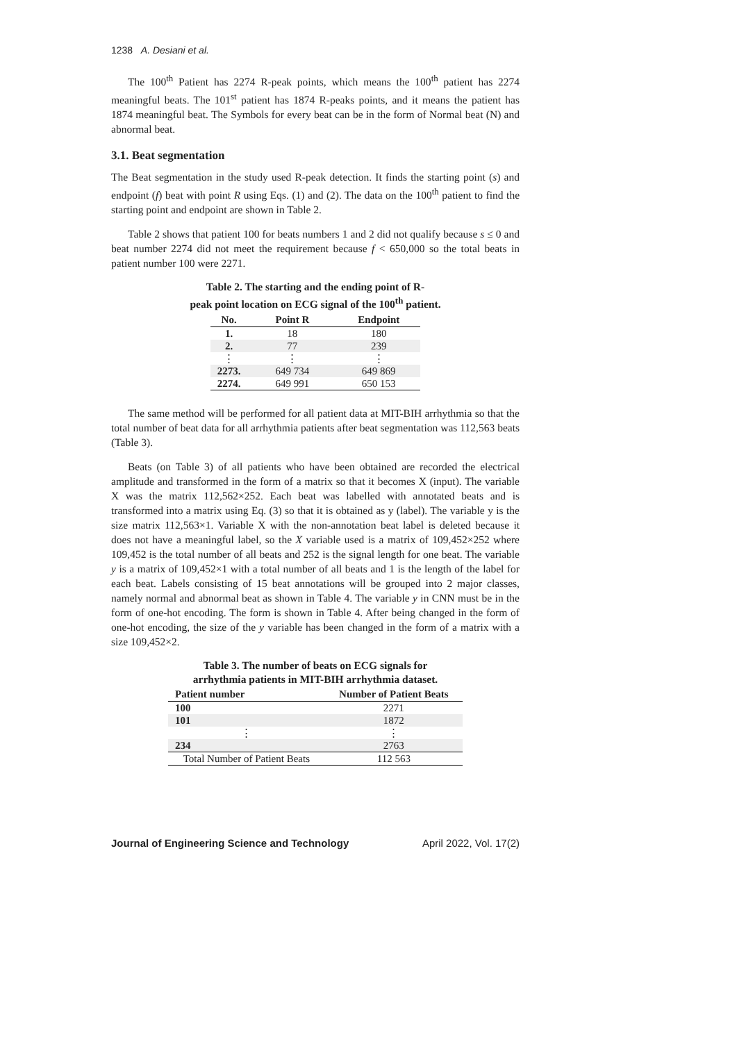1238 A. Desiani et al.
The 100<sup>th</sup> Patient has 2274 R-peak points, which means the 100<sup>th</sup> patient has 2274 meaningful beats. The 101<sup>st</sup> patient has 1874 R-peaks points, and it means the patient has 1874 meaningful beat. The Symbols for every beat can be in the form of Normal beat (N) and abnormal beat.
3.1. Beat segmentation
The Beat segmentation in the study used R-peak detection. It finds the starting point (s) and endpoint (f) beat with point R using Eqs. (1) and (2). The data on the 100<sup>th</sup> patient to find the starting point and endpoint are shown in Table 2.
Table 2 shows that patient 100 for beats numbers 1 and 2 did not qualify because s ≤ 0 and beat number 2274 did not meet the requirement because f < 650,000 so the total beats in patient number 100 were 2271.
Table 2. The starting and the ending point of R-
peak point location on ECG signal of the 100<sup>th</sup> patient.
| No. | Point R | Endpoint |
| --- | --- | --- |
| 1. | 18 | 180 |
| 2. | 77 | 239 |
| ⋮ | ⋮ | ⋮ |
| 2273. | 649 734 | 649 869 |
| 2274. | 649 991 | 650 153 |
The same method will be performed for all patient data at MIT-BIH arrhythmia so that the total number of beat data for all arrhythmia patients after beat segmentation was 112,563 beats (Table 3).
Beats (on Table 3) of all patients who have been obtained are recorded the electrical amplitude and transformed in the form of a matrix so that it becomes X (input). The variable X was the matrix 112,562×252. Each beat was labelled with annotated beats and is transformed into a matrix using Eq. (3) so that it is obtained as y (label). The variable y is the size matrix 112,563×1. Variable X with the non-annotation beat label is deleted because it does not have a meaningful label, so the X variable used is a matrix of 109,452×252 where 109,452 is the total number of all beats and 252 is the signal length for one beat. The variable y is a matrix of 109,452×1 with a total number of all beats and 1 is the length of the label for each beat. Labels consisting of 15 beat annotations will be grouped into 2 major classes, namely normal and abnormal beat as shown in Table 4. The variable y in CNN must be in the form of one-hot encoding. The form is shown in Table 4. After being changed in the form of one-hot encoding, the size of the y variable has been changed in the form of a matrix with a size 109,452×2.
Table 3. The number of beats on ECG signals for
arrhythmia patients in MIT-BIH arrhythmia dataset.
| Patient number | Number of Patient Beats |
| --- | --- |
| 100 | 2271 |
| 101 | 1872 |
| ⋮ | ⋮ |
| 234 | 2763 |
| Total Number of Patient Beats | 112 563 |
Journal of Engineering Science and Technology April 2022, Vol. 17(2)